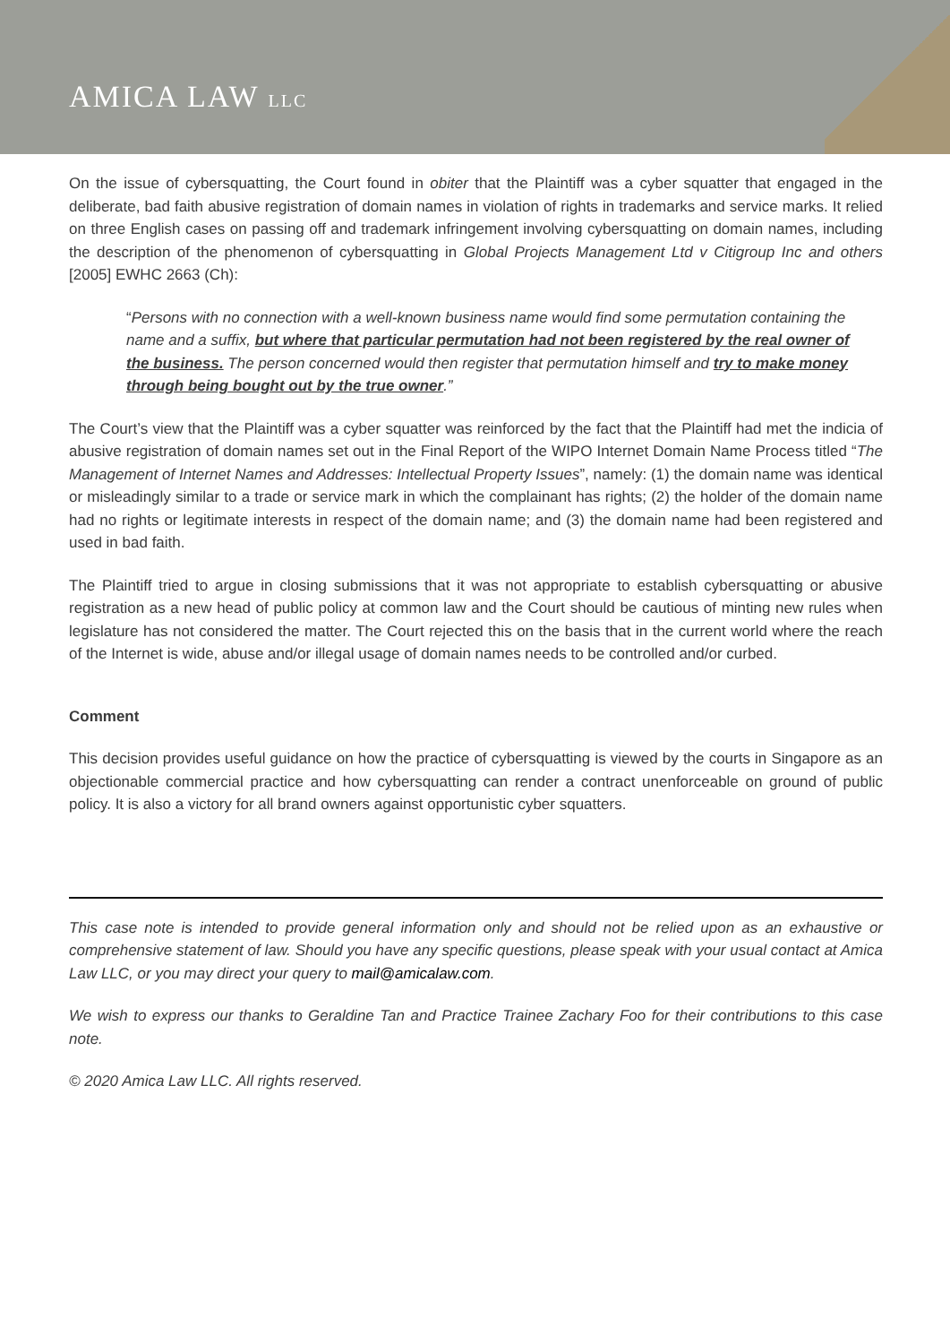AMICA LAW LLC
On the issue of cybersquatting, the Court found in obiter that the Plaintiff was a cyber squatter that engaged in the deliberate, bad faith abusive registration of domain names in violation of rights in trademarks and service marks. It relied on three English cases on passing off and trademark infringement involving cybersquatting on domain names, including the description of the phenomenon of cybersquatting in Global Projects Management Ltd v Citigroup Inc and others [2005] EWHC 2663 (Ch):
“Persons with no connection with a well-known business name would find some permutation containing the name and a suffix, but where that particular permutation had not been registered by the real owner of the business. The person concerned would then register that permutation himself and try to make money through being bought out by the true owner.”
The Court’s view that the Plaintiff was a cyber squatter was reinforced by the fact that the Plaintiff had met the indicia of abusive registration of domain names set out in the Final Report of the WIPO Internet Domain Name Process titled “The Management of Internet Names and Addresses: Intellectual Property Issues”, namely: (1) the domain name was identical or misleadingly similar to a trade or service mark in which the complainant has rights; (2) the holder of the domain name had no rights or legitimate interests in respect of the domain name; and (3) the domain name had been registered and used in bad faith.
The Plaintiff tried to argue in closing submissions that it was not appropriate to establish cybersquatting or abusive registration as a new head of public policy at common law and the Court should be cautious of minting new rules when legislature has not considered the matter. The Court rejected this on the basis that in the current world where the reach of the Internet is wide, abuse and/or illegal usage of domain names needs to be controlled and/or curbed.
Comment
This decision provides useful guidance on how the practice of cybersquatting is viewed by the courts in Singapore as an objectionable commercial practice and how cybersquatting can render a contract unenforceable on ground of public policy. It is also a victory for all brand owners against opportunistic cyber squatters.
This case note is intended to provide general information only and should not be relied upon as an exhaustive or comprehensive statement of law. Should you have any specific questions, please speak with your usual contact at Amica Law LLC, or you may direct your query to mail@amicalaw.com.
We wish to express our thanks to Geraldine Tan and Practice Trainee Zachary Foo for their contributions to this case note.
© 2020 Amica Law LLC. All rights reserved.